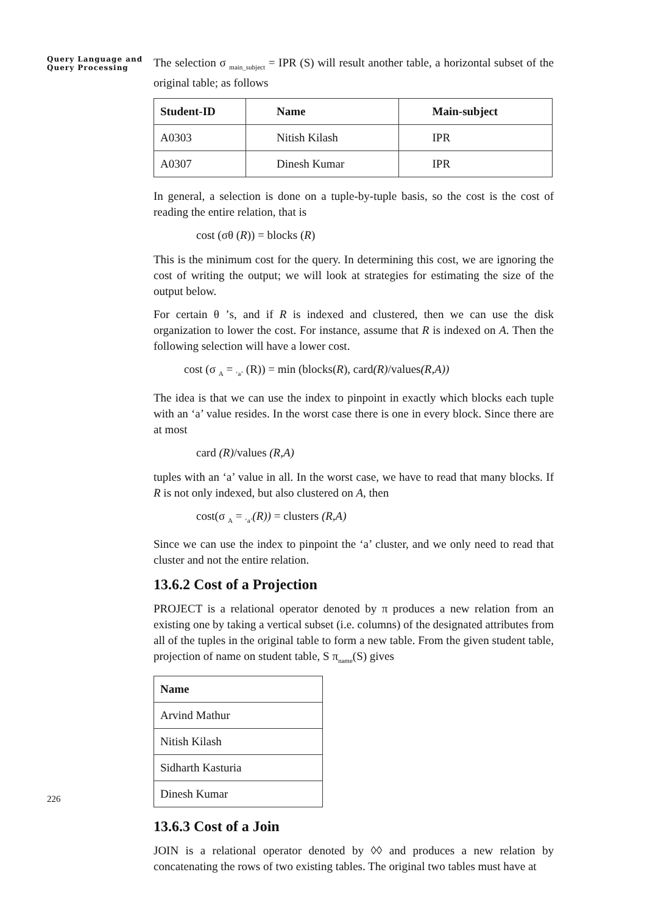Query Language and Query Processing
226
The selection σ <sub>main_subject</sub> = IPR (S) will result another table, a horizontal subset of the original table; as follows
| Student-ID | Name | Main-subject |
| --- | --- | --- |
| A0303 | Nitish Kilash | IPR |
| A0307 | Dinesh Kumar | IPR |
In general, a selection is done on a tuple-by-tuple basis, so the cost is the cost of reading the entire relation, that is
cost (σθ (R)) = blocks (R)
This is the minimum cost for the query. In determining this cost, we are ignoring the cost of writing the output; we will look at strategies for estimating the size of the output below.
For certain θ ’s, and if R is indexed and clustered, then we can use the disk organization to lower the cost. For instance, assume that R is indexed on A. Then the following selection will have a lower cost.
cost (σ <sub>A</sub> = <sub>‘a’</sub> (R)) = min (blocks(R), card(R)/values(R,A))
The idea is that we can use the index to pinpoint in exactly which blocks each tuple with an ‘a’ value resides. In the worst case there is one in every block. Since there are at most
card (R)/values (R,A)
tuples with an ‘a’ value in all. In the worst case, we have to read that many blocks. If R is not only indexed, but also clustered on A, then
cost(σ <sub>A</sub> = <sub>‘a’</sub>(R)) = clusters (R,A)
Since we can use the index to pinpoint the ‘a’ cluster, and we only need to read that cluster and not the entire relation.
13.6.2 Cost of a Projection
PROJECT is a relational operator denoted by π produces a new relation from an existing one by taking a vertical subset (i.e. columns) of the designated attributes from all of the tuples in the original table to form a new table. From the given student table, projection of name on student table, S π<sub>name</sub>(S) gives
| Name |
| --- |
| Arvind Mathur |
| Nitish Kilash |
| Sidharth Kasturia |
| Dinesh Kumar |
13.6.3 Cost of a Join
JOIN is a relational operator denoted by ◊◊ and produces a new relation by concatenating the rows of two existing tables. The original two tables must have at